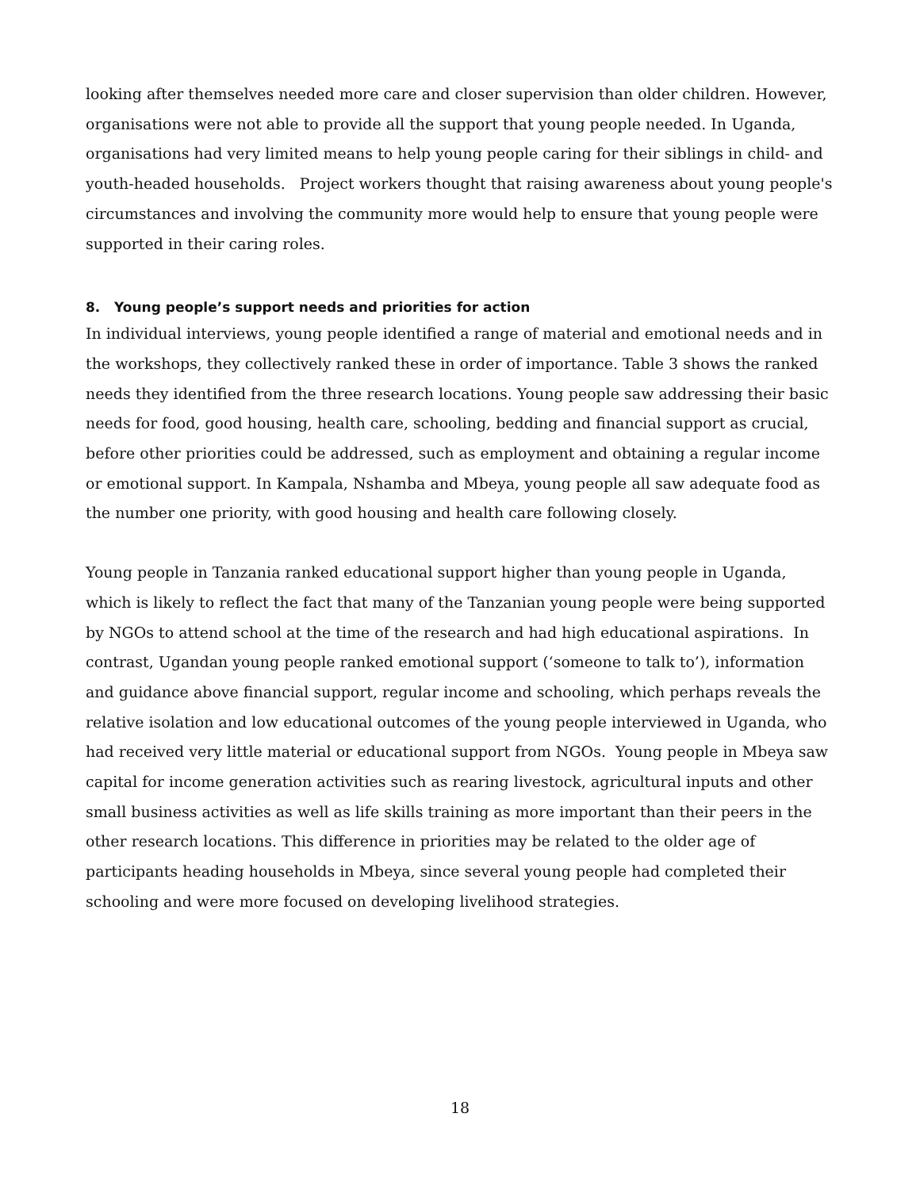looking after themselves needed more care and closer supervision than older children. However, organisations were not able to provide all the support that young people needed. In Uganda, organisations had very limited means to help young people caring for their siblings in child- and youth-headed households. Project workers thought that raising awareness about young people's circumstances and involving the community more would help to ensure that young people were supported in their caring roles.
8. Young people’s support needs and priorities for action
In individual interviews, young people identified a range of material and emotional needs and in the workshops, they collectively ranked these in order of importance. Table 3 shows the ranked needs they identified from the three research locations. Young people saw addressing their basic needs for food, good housing, health care, schooling, bedding and financial support as crucial, before other priorities could be addressed, such as employment and obtaining a regular income or emotional support. In Kampala, Nshamba and Mbeya, young people all saw adequate food as the number one priority, with good housing and health care following closely.
Young people in Tanzania ranked educational support higher than young people in Uganda, which is likely to reflect the fact that many of the Tanzanian young people were being supported by NGOs to attend school at the time of the research and had high educational aspirations. In contrast, Ugandan young people ranked emotional support (‘someone to talk to’), information and guidance above financial support, regular income and schooling, which perhaps reveals the relative isolation and low educational outcomes of the young people interviewed in Uganda, who had received very little material or educational support from NGOs. Young people in Mbeya saw capital for income generation activities such as rearing livestock, agricultural inputs and other small business activities as well as life skills training as more important than their peers in the other research locations. This difference in priorities may be related to the older age of participants heading households in Mbeya, since several young people had completed their schooling and were more focused on developing livelihood strategies.
18